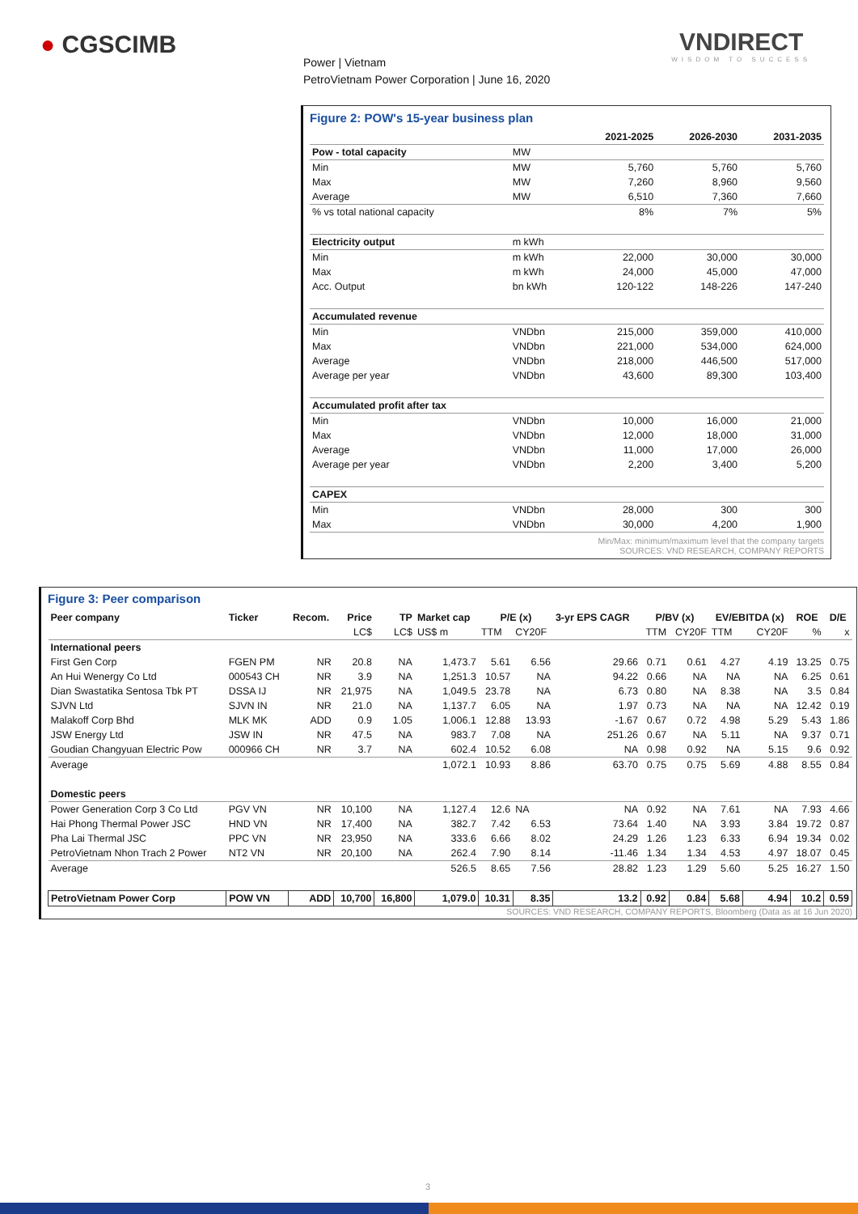● CGSCIMB
Power | Vietnam
PetroVietnam Power Corporation | June 16, 2020
VNDIRECT
WISDOM TO SUCCESS
Figure 2: POW's 15-year business plan
| | | 2021-2025 | 2026-2030 | 2031-2035 |
| --- | --- | --- | --- | --- |
| Pow - total capacity | MW | | | |
| Min | MW | 5,760 | 5,760 | 5,760 |
| Max | MW | 7,260 | 8,960 | 9,560 |
| Average | MW | 6,510 | 7,360 | 7,660 |
| % vs total national capacity | | 8% | 7% | 5% |
| Electricity output | m kWh | | | |
| Min | m kWh | 22,000 | 30,000 | 30,000 |
| Max | m kWh | 24,000 | 45,000 | 47,000 |
| Acc. Output | bn kWh | 120-122 | 148-226 | 147-240 |
| Accumulated revenue | | | | |
| Min | VNDbn | 215,000 | 359,000 | 410,000 |
| Max | VNDbn | 221,000 | 534,000 | 624,000 |
| Average | VNDbn | 218,000 | 446,500 | 517,000 |
| Average per year | VNDbn | 43,600 | 89,300 | 103,400 |
| Accumulated profit after tax | | | | |
| Min | VNDbn | 10,000 | 16,000 | 21,000 |
| Max | VNDbn | 12,000 | 18,000 | 31,000 |
| Average | VNDbn | 11,000 | 17,000 | 26,000 |
| Average per year | VNDbn | 2,200 | 3,400 | 5,200 |
| CAPEX | | | | |
| Min | VNDbn | 28,000 | 300 | 300 |
| Max | VNDbn | 30,000 | 4,200 | 1,900 |
Min/Max: minimum/maximum level that the company targets
SOURCES: VND RESEARCH, COMPANY REPORTS
Figure 3: Peer comparison
| Peer company | Ticker | Recom. | Price | TP | Market cap | P/E (x) | | 3-yr EPS CAGR | P/BV (x) | | EV/EBITDA (x) | | ROE | D/E |
| --- | --- | --- | --- | --- | --- | --- | --- | --- | --- | --- | --- | --- | --- | --- |
| | | | LC$ | LC$ | US$ m | TTM | CY20F | | TTM | CY20F | TTM | CY20F | % | x |
| International peers | | | | | | | | | | | | | | |
| First Gen Corp | FGEN PM | NR | 20.8 | NA | 1,473.7 | 5.61 | 6.56 | 29.66 | 0.71 | 0.61 | 4.27 | 4.19 | 13.25 | 0.75 |
| An Hui Wenergy Co Ltd | 000543 CH | NR | 3.9 | NA | 1,251.3 | 10.57 | NA | 94.22 | 0.66 | NA | NA | NA | 6.25 | 0.61 |
| Dian Swastatika Sentosa Tbk PT | DSSA IJ | NR | 21,975 | NA | 1,049.5 | 23.78 | NA | 6.73 | 0.80 | NA | 8.38 | NA | 3.5 | 0.84 |
| SJVN Ltd | SJVN IN | NR | 21.0 | NA | 1,137.7 | 6.05 | NA | 1.97 | 0.73 | NA | NA | NA | 12.42 | 0.19 |
| Malakoff Corp Bhd | MLK MK | ADD | 0.9 | 1.05 | 1,006.1 | 12.88 | 13.93 | -1.67 | 0.67 | 0.72 | 4.98 | 5.29 | 5.43 | 1.86 |
| JSW Energy Ltd | JSW IN | NR | 47.5 | NA | 983.7 | 7.08 | NA | 251.26 | 0.67 | NA | 5.11 | NA | 9.37 | 0.71 |
| Goudian Changyuan Electric Pow | 000966 CH | NR | 3.7 | NA | 602.4 | 10.52 | 6.08 | NA | 0.98 | 0.92 | NA | 5.15 | 9.6 | 0.92 |
| Average | | | | | 1,072.1 | 10.93 | 8.86 | 63.70 | 0.75 | 0.75 | 5.69 | 4.88 | 8.55 | 0.84 |
| Domestic peers | | | | | | | | | | | | | | |
| Power Generation Corp 3 Co Ltd | PGV VN | NR | 10,100 | NA | 1,127.4 | 12.6 | NA | NA | 0.92 | NA | 7.61 | NA | 7.93 | 4.66 |
| Hai Phong Thermal Power JSC | HND VN | NR | 17,400 | NA | 382.7 | 7.42 | 6.53 | 73.64 | 1.40 | NA | 3.93 | 3.84 | 19.72 | 0.87 |
| Pha Lai Thermal JSC | PPC VN | NR | 23,950 | NA | 333.6 | 6.66 | 8.02 | 24.29 | 1.26 | 1.23 | 6.33 | 6.94 | 19.34 | 0.02 |
| PetroVietnam Nhon Trach 2 Power | NT2 VN | NR | 20,100 | NA | 262.4 | 7.90 | 8.14 | -11.46 | 1.34 | 1.34 | 4.53 | 4.97 | 18.07 | 0.45 |
| Average | | | | | 526.5 | 8.65 | 7.56 | 28.82 | 1.23 | 1.29 | 5.60 | 5.25 | 16.27 | 1.50 |
| PetroVietnam Power Corp | POW VN | ADD | 10,700 | 16,800 | 1,079.0 | 10.31 | 8.35 | 13.2 | 0.92 | 0.84 | 5.68 | 4.94 | 10.2 | 0.59 |
SOURCES: VND RESEARCH, COMPANY REPORTS, Bloomberg (Data as at 16 Jun 2020)
3